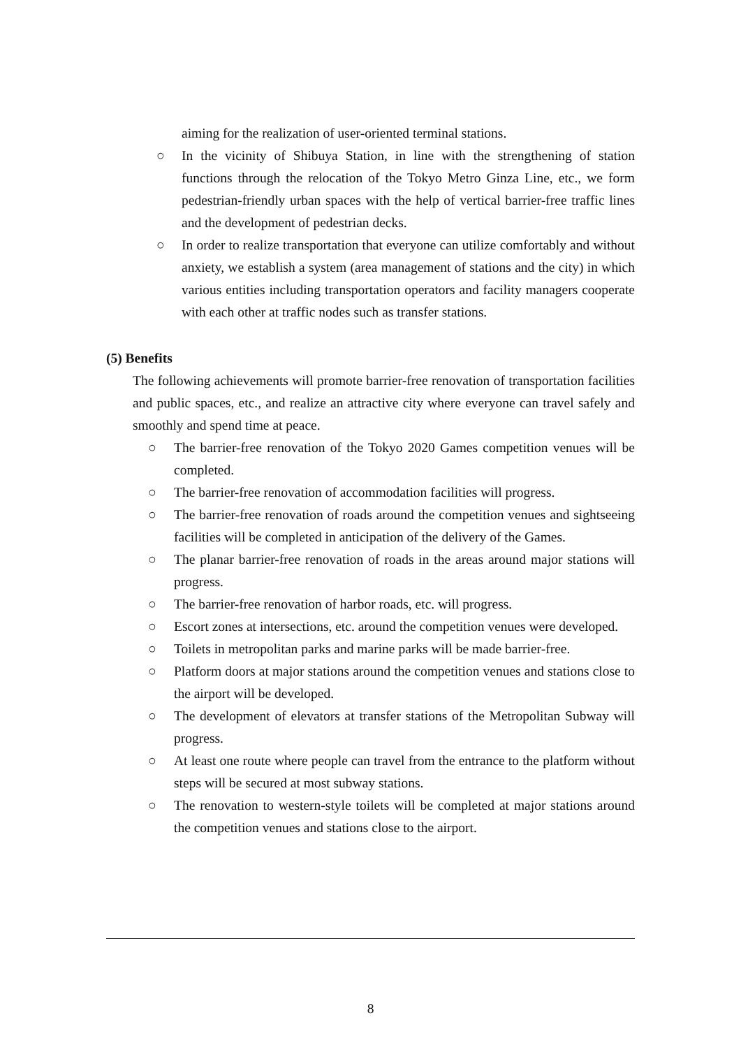aiming for the realization of user-oriented terminal stations.
○ In the vicinity of Shibuya Station, in line with the strengthening of station functions through the relocation of the Tokyo Metro Ginza Line, etc., we form pedestrian-friendly urban spaces with the help of vertical barrier-free traffic lines and the development of pedestrian decks.
○ In order to realize transportation that everyone can utilize comfortably and without anxiety, we establish a system (area management of stations and the city) in which various entities including transportation operators and facility managers cooperate with each other at traffic nodes such as transfer stations.
(5) Benefits
The following achievements will promote barrier-free renovation of transportation facilities and public spaces, etc., and realize an attractive city where everyone can travel safely and smoothly and spend time at peace.
○ The barrier-free renovation of the Tokyo 2020 Games competition venues will be completed.
○ The barrier-free renovation of accommodation facilities will progress.
○ The barrier-free renovation of roads around the competition venues and sightseeing facilities will be completed in anticipation of the delivery of the Games.
○ The planar barrier-free renovation of roads in the areas around major stations will progress.
○ The barrier-free renovation of harbor roads, etc. will progress.
○ Escort zones at intersections, etc. around the competition venues were developed.
○ Toilets in metropolitan parks and marine parks will be made barrier-free.
○ Platform doors at major stations around the competition venues and stations close to the airport will be developed.
○ The development of elevators at transfer stations of the Metropolitan Subway will progress.
○ At least one route where people can travel from the entrance to the platform without steps will be secured at most subway stations.
○ The renovation to western-style toilets will be completed at major stations around the competition venues and stations close to the airport.
8